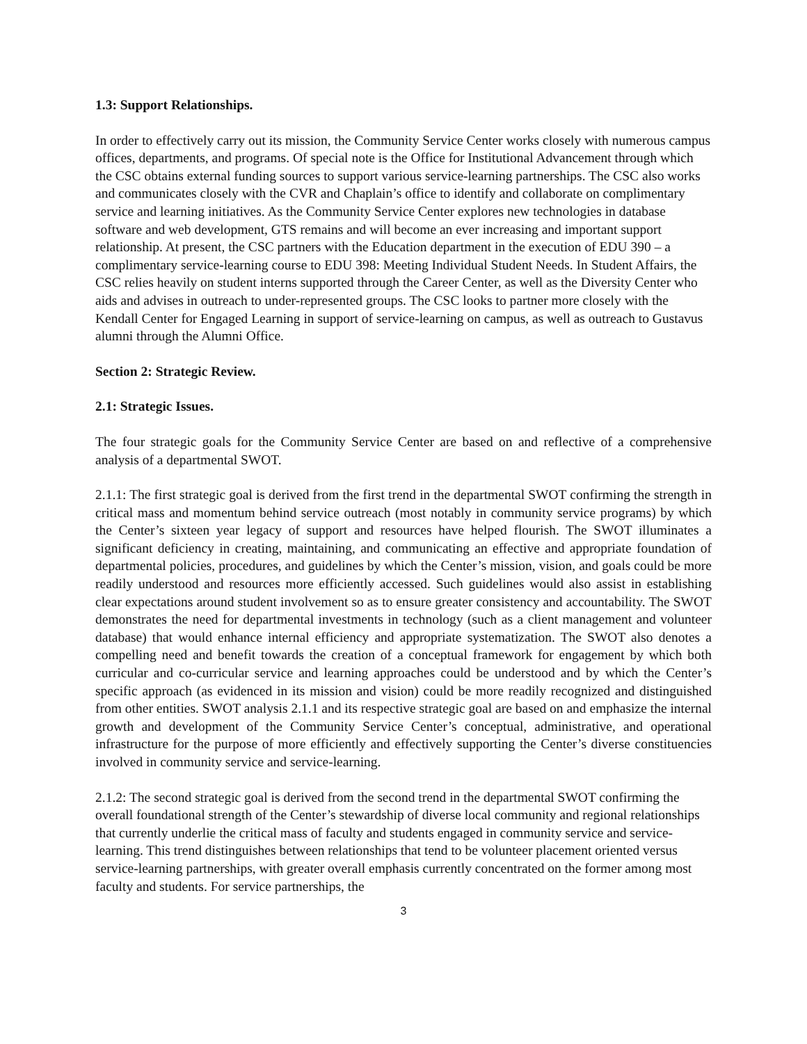1.3: Support Relationships.
In order to effectively carry out its mission, the Community Service Center works closely with numerous campus offices, departments, and programs. Of special note is the Office for Institutional Advancement through which the CSC obtains external funding sources to support various service-learning partnerships. The CSC also works and communicates closely with the CVR and Chaplain’s office to identify and collaborate on complimentary service and learning initiatives. As the Community Service Center explores new technologies in database software and web development, GTS remains and will become an ever increasing and important support relationship. At present, the CSC partners with the Education department in the execution of EDU 390 – a complimentary service-learning course to EDU 398: Meeting Individual Student Needs. In Student Affairs, the CSC relies heavily on student interns supported through the Career Center, as well as the Diversity Center who aids and advises in outreach to under-represented groups. The CSC looks to partner more closely with the Kendall Center for Engaged Learning in support of service-learning on campus, as well as outreach to Gustavus alumni through the Alumni Office.
Section 2: Strategic Review.
2.1: Strategic Issues.
The four strategic goals for the Community Service Center are based on and reflective of a comprehensive analysis of a departmental SWOT.
2.1.1: The first strategic goal is derived from the first trend in the departmental SWOT confirming the strength in critical mass and momentum behind service outreach (most notably in community service programs) by which the Center’s sixteen year legacy of support and resources have helped flourish. The SWOT illuminates a significant deficiency in creating, maintaining, and communicating an effective and appropriate foundation of departmental policies, procedures, and guidelines by which the Center’s mission, vision, and goals could be more readily understood and resources more efficiently accessed. Such guidelines would also assist in establishing clear expectations around student involvement so as to ensure greater consistency and accountability. The SWOT demonstrates the need for departmental investments in technology (such as a client management and volunteer database) that would enhance internal efficiency and appropriate systematization. The SWOT also denotes a compelling need and benefit towards the creation of a conceptual framework for engagement by which both curricular and co-curricular service and learning approaches could be understood and by which the Center’s specific approach (as evidenced in its mission and vision) could be more readily recognized and distinguished from other entities. SWOT analysis 2.1.1 and its respective strategic goal are based on and emphasize the internal growth and development of the Community Service Center’s conceptual, administrative, and operational infrastructure for the purpose of more efficiently and effectively supporting the Center’s diverse constituencies involved in community service and service-learning.
2.1.2: The second strategic goal is derived from the second trend in the departmental SWOT confirming the overall foundational strength of the Center’s stewardship of diverse local community and regional relationships that currently underlie the critical mass of faculty and students engaged in community service and service-learning. This trend distinguishes between relationships that tend to be volunteer placement oriented versus service-learning partnerships, with greater overall emphasis currently concentrated on the former among most faculty and students. For service partnerships, the
3